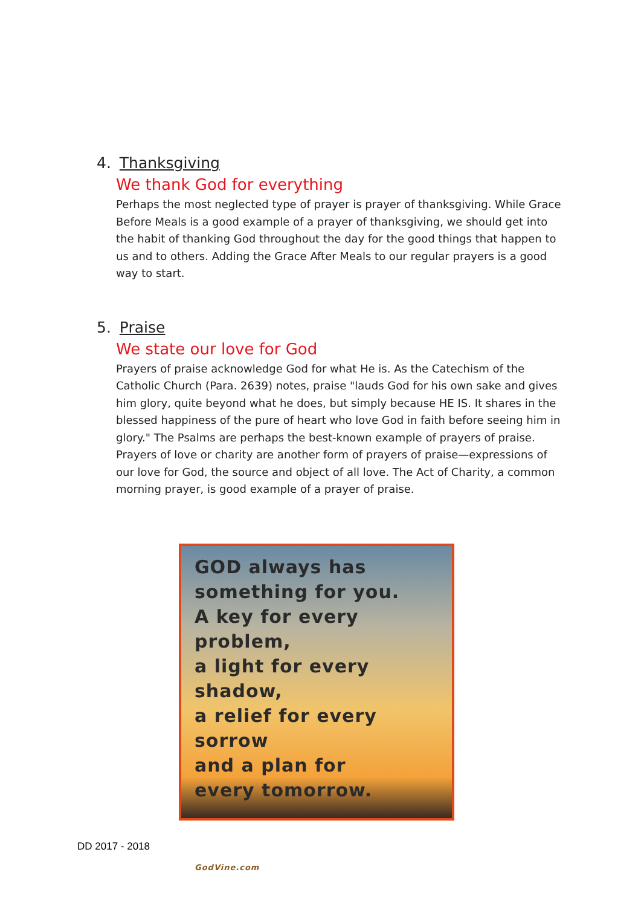4. Thanksgiving
We thank God for everything
Perhaps the most neglected type of prayer is prayer of thanksgiving. While Grace Before Meals is a good example of a prayer of thanksgiving, we should get into the habit of thanking God throughout the day for the good things that happen to us and to others. Adding the Grace After Meals to our regular prayers is a good way to start.
5. Praise
We state our love for God
Prayers of praise acknowledge God for what He is. As the Catechism of the Catholic Church (Para. 2639) notes, praise "lauds God for his own sake and gives him glory, quite beyond what he does, but simply because HE IS. It shares in the blessed happiness of the pure of heart who love God in faith before seeing him in glory." The Psalms are perhaps the best-known example of prayers of praise. Prayers of love or charity are another form of prayers of praise—expressions of our love for God, the source and object of all love. The Act of Charity, a common morning prayer, is good example of a prayer of praise.
GOD always has
something for you.
A key for every problem,
a light for every shadow,
a relief for every sorrow
and a plan for
every tomorrow.
GodVine.com
DD 2017 - 2018